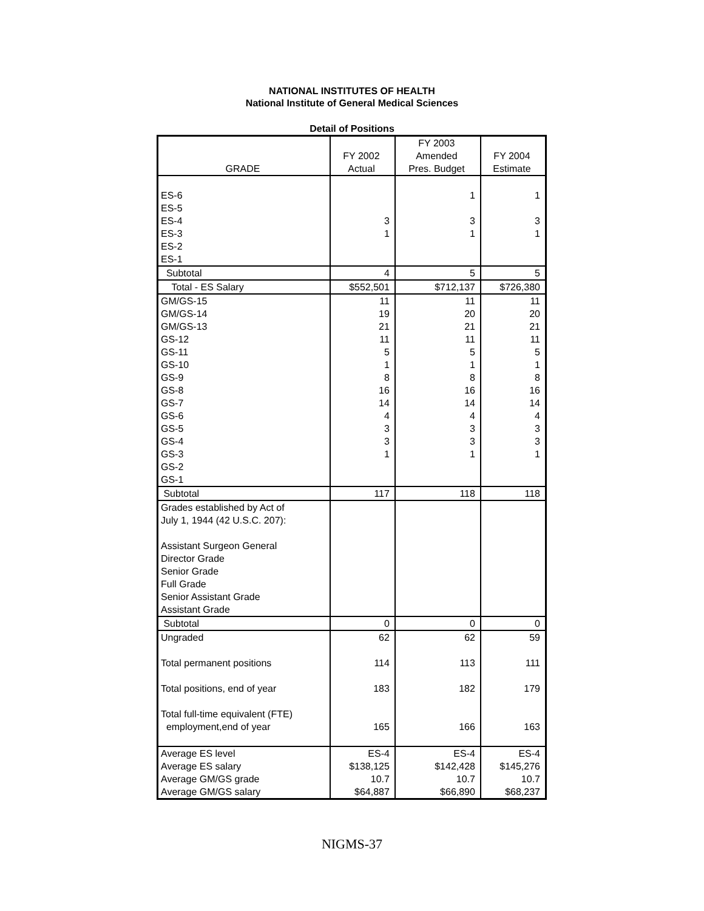NATIONAL INSTITUTES OF HEALTH
National Institute of General Medical Sciences
Detail of Positions
| GRADE | FY 2002 Actual | FY 2003 Amended Pres. Budget | FY 2004 Estimate |
| --- | --- | --- | --- |
| ES-6 | | 1 | 1 |
| ES-5 | | | |
| ES-4 | 3 | 3 | 3 |
| ES-3 | 1 | 1 | 1 |
| ES-2 | | | |
| ES-1 | | | |
| Subtotal | 4 | 5 | 5 |
| Total - ES Salary | $552,501 | $712,137 | $726,380 |
| GM/GS-15 | 11 | 11 | 11 |
| GM/GS-14 | 19 | 20 | 20 |
| GM/GS-13 | 21 | 21 | 21 |
| GS-12 | 11 | 11 | 11 |
| GS-11 | 5 | 5 | 5 |
| GS-10 | 1 | 1 | 1 |
| GS-9 | 8 | 8 | 8 |
| GS-8 | 16 | 16 | 16 |
| GS-7 | 14 | 14 | 14 |
| GS-6 | 4 | 4 | 4 |
| GS-5 | 3 | 3 | 3 |
| GS-4 | 3 | 3 | 3 |
| GS-3 | 1 | 1 | 1 |
| GS-2 | | | |
| GS-1 | | | |
| Subtotal | 117 | 118 | 118 |
| Grades established by Act of July 1, 1944 (42 U.S.C. 207): Assistant Surgeon General Director Grade Senior Grade Full Grade Senior Assistant Grade Assistant Grade | | | |
| Subtotal | 0 | 0 | 0 |
| Ungraded | 62 | 62 | 59 |
| Total permanent positions | 114 | 113 | 111 |
| Total positions, end of year | 183 | 182 | 179 |
| Total full-time equivalent (FTE) employment,end of year | 165 | 166 | 163 |
| Average ES level | ES-4 | ES-4 | ES-4 |
| Average ES salary | $138,125 | $142,428 | $145,276 |
| Average GM/GS grade | 10.7 | 10.7 | 10.7 |
| Average GM/GS salary | $64,887 | $66,890 | $68,237 |
NIGMS-37